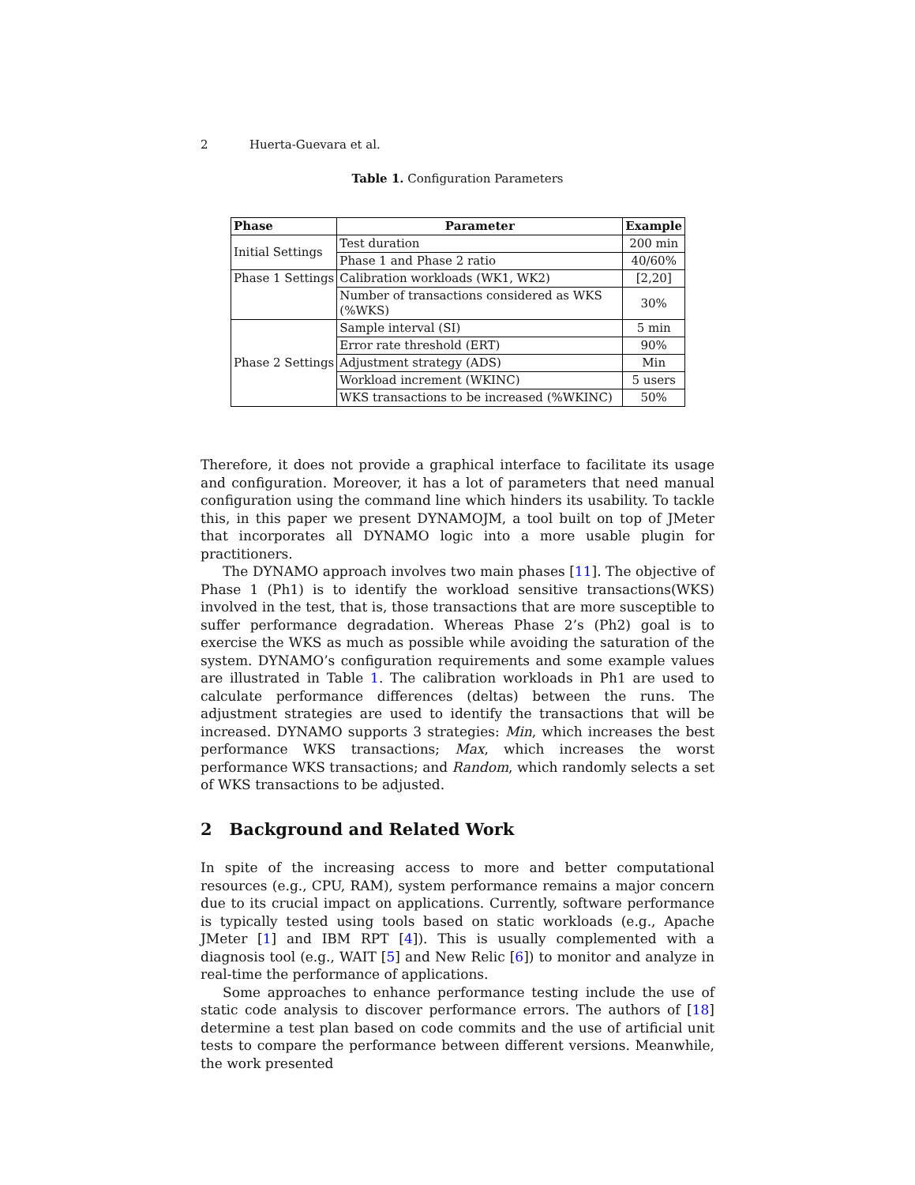2 Huerta-Guevara et al.
Table 1. Configuration Parameters
| Phase | Parameter | Example |
| --- | --- | --- |
| Initial Settings | Test duration | 200 min |
| | Phase 1 and Phase 2 ratio | 40/60% |
| Phase 1 Settings | Calibration workloads (WK1, WK2) | [2,20] |
| | Number of transactions considered as WKS (%WKS) | 30% |
| Phase 2 Settings | Sample interval (SI) | 5 min |
| | Error rate threshold (ERT) | 90% |
| | Adjustment strategy (ADS) | Min |
| | Workload increment (WKINC) | 5 users |
| | WKS transactions to be increased (%WKINC) | 50% |
Therefore, it does not provide a graphical interface to facilitate its usage and configuration. Moreover, it has a lot of parameters that need manual configuration using the command line which hinders its usability. To tackle this, in this paper we present DYNAMOJM, a tool built on top of JMeter that incorporates all DYNAMO logic into a more usable plugin for practitioners.
The DYNAMO approach involves two main phases [11]. The objective of Phase 1 (Ph1) is to identify the workload sensitive transactions(WKS) involved in the test, that is, those transactions that are more susceptible to suffer performance degradation. Whereas Phase 2’s (Ph2) goal is to exercise the WKS as much as possible while avoiding the saturation of the system. DYNAMO’s configuration requirements and some example values are illustrated in Table 1. The calibration workloads in Ph1 are used to calculate performance differences (deltas) between the runs. The adjustment strategies are used to identify the transactions that will be increased. DYNAMO supports 3 strategies: Min, which increases the best performance WKS transactions; Max, which increases the worst performance WKS transactions; and Random, which randomly selects a set of WKS transactions to be adjusted.
2 Background and Related Work
In spite of the increasing access to more and better computational resources (e.g., CPU, RAM), system performance remains a major concern due to its crucial impact on applications. Currently, software performance is typically tested using tools based on static workloads (e.g., Apache JMeter [1] and IBM RPT [4]). This is usually complemented with a diagnosis tool (e.g., WAIT [5] and New Relic [6]) to monitor and analyze in real-time the performance of applications.
Some approaches to enhance performance testing include the use of static code analysis to discover performance errors. The authors of [18] determine a test plan based on code commits and the use of artificial unit tests to compare the performance between different versions. Meanwhile, the work presented